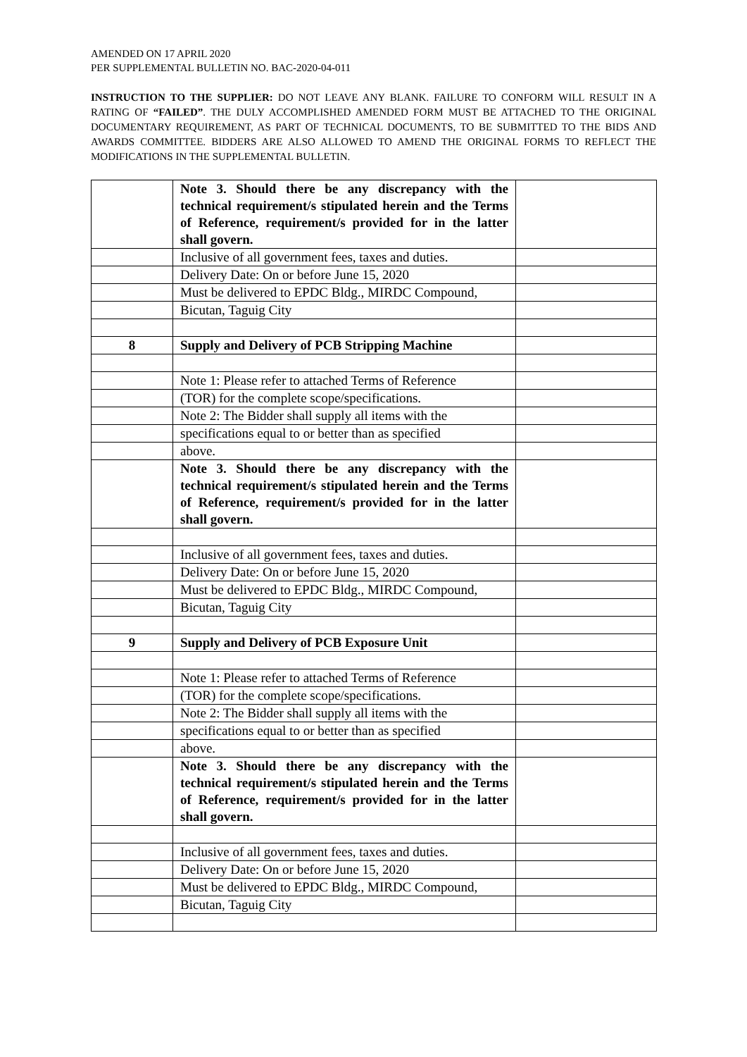AMENDED ON 17 APRIL 2020
PER SUPPLEMENTAL BULLETIN NO. BAC-2020-04-011
INSTRUCTION TO THE SUPPLIER: DO NOT LEAVE ANY BLANK. FAILURE TO CONFORM WILL RESULT IN A RATING OF “FAILED”. THE DULY ACCOMPLISHED AMENDED FORM MUST BE ATTACHED TO THE ORIGINAL DOCUMENTARY REQUIREMENT, AS PART OF TECHNICAL DOCUMENTS, TO BE SUBMITTED TO THE BIDS AND AWARDS COMMITTEE. BIDDERS ARE ALSO ALLOWED TO AMEND THE ORIGINAL FORMS TO REFLECT THE MODIFICATIONS IN THE SUPPLEMENTAL BULLETIN.
| | Note 3. Should there be any discrepancy with the technical requirement/s stipulated herein and the Terms of Reference, requirement/s provided for in the latter shall govern. | |
| | Inclusive of all government fees, taxes and duties. | |
| | Delivery Date: On or before June 15, 2020 | |
| | Must be delivered to EPDC Bldg., MIRDC Compound, | |
| | Bicutan, Taguig City | |
| 8 | Supply and Delivery of PCB Stripping Machine | |
| | Note 1: Please refer to attached Terms of Reference | |
| | (TOR) for the complete scope/specifications. | |
| | Note 2: The Bidder shall supply all items with the | |
| | specifications equal to or better than as specified | |
| | above. | |
| | Note 3. Should there be any discrepancy with the technical requirement/s stipulated herein and the Terms of Reference, requirement/s provided for in the latter shall govern. | |
| | Inclusive of all government fees, taxes and duties. | |
| | Delivery Date: On or before June 15, 2020 | |
| | Must be delivered to EPDC Bldg., MIRDC Compound, | |
| | Bicutan, Taguig City | |
| 9 | Supply and Delivery of PCB Exposure Unit | |
| | Note 1: Please refer to attached Terms of Reference | |
| | (TOR) for the complete scope/specifications. | |
| | Note 2: The Bidder shall supply all items with the | |
| | specifications equal to or better than as specified | |
| | above. | |
| | Note 3. Should there be any discrepancy with the technical requirement/s stipulated herein and the Terms of Reference, requirement/s provided for in the latter shall govern. | |
| | Inclusive of all government fees, taxes and duties. | |
| | Delivery Date: On or before June 15, 2020 | |
| | Must be delivered to EPDC Bldg., MIRDC Compound, | |
| | Bicutan, Taguig City | |